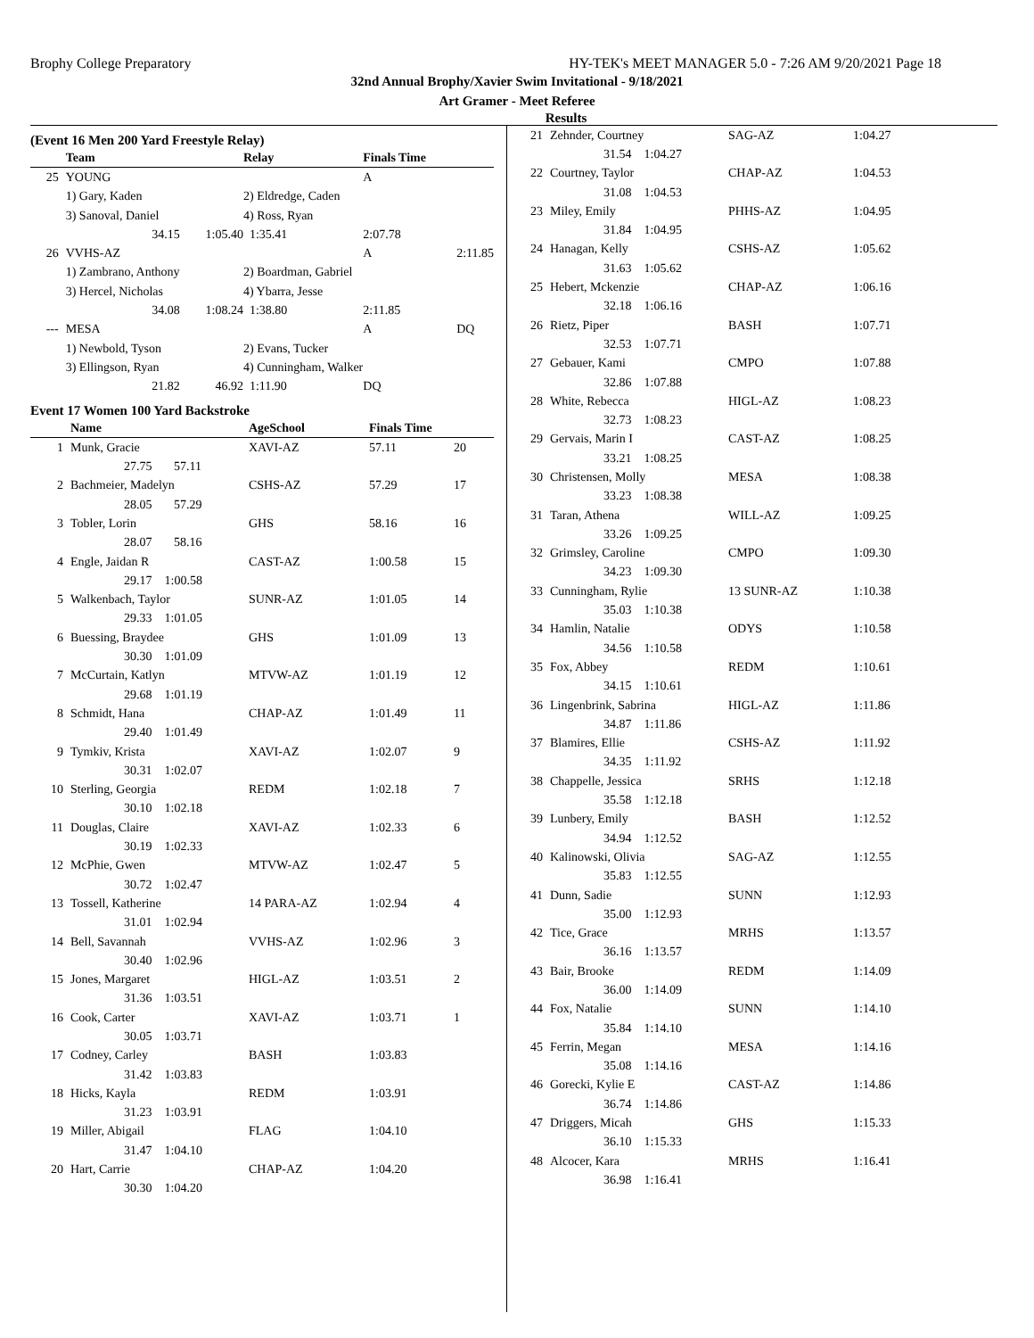Brophy College Preparatory HY-TEK's MEET MANAGER 5.0 - 7:26 AM 9/20/2021 Page 18
32nd Annual Brophy/Xavier Swim Invitational - 9/18/2021
Art Gramer - Meet Referee
Results
(Event 16 Men 200 Yard Freestyle Relay)
| | Team | | Relay | Finals Time | |
| --- | --- | --- | --- | --- | --- |
| 25 | YOUNG | | | A | |
| | 1) Gary, Kaden | | 2) Eldredge, Caden | | |
| | 3) Sanoval, Daniel | | 4) Ross, Ryan | | |
| | 34.15 | 1:05.40 | 1:35.41 | 2:07.78 | |
| 26 | VVHS-AZ | | | A | 2:11.85 |
| | 1) Zambrano, Anthony | | 2) Boardman, Gabriel | | |
| | 3) Hercel, Nicholas | | 4) Ybarra, Jesse | | |
| | 34.08 | 1:08.24 | 1:38.80 | 2:11.85 | |
| --- | MESA | | | A | DQ |
| | 1) Newbold, Tyson | | 2) Evans, Tucker | | |
| | 3) Ellingson, Ryan | | 4) Cunningham, Walker | | |
| | 21.82 | 46.92 | 1:11.90 | DQ | |
Event 17 Women 100 Yard Backstroke
| | Name | AgeSchool | Finals Time | |
| --- | --- | --- | --- | --- |
| 1 | Munk, Gracie | XAVI-AZ | 57.11 | 20 |
| | 27.75 57.11 | | | |
| 2 | Bachmeier, Madelyn | CSHS-AZ | 57.29 | 17 |
| | 28.05 57.29 | | | |
| 3 | Tobler, Lorin | GHS | 58.16 | 16 |
| | 28.07 58.16 | | | |
| 4 | Engle, Jaidan R | CAST-AZ | 1:00.58 | 15 |
| | 29.17 1:00.58 | | | |
| 5 | Walkenbach, Taylor | SUNR-AZ | 1:01.05 | 14 |
| | 29.33 1:01.05 | | | |
| 6 | Buessing, Braydee | GHS | 1:01.09 | 13 |
| | 30.30 1:01.09 | | | |
| 7 | McCurtain, Katlyn | MTVW-AZ | 1:01.19 | 12 |
| | 29.68 1:01.19 | | | |
| 8 | Schmidt, Hana | CHAP-AZ | 1:01.49 | 11 |
| | 29.40 1:01.49 | | | |
| 9 | Tymkiv, Krista | XAVI-AZ | 1:02.07 | 9 |
| | 30.31 1:02.07 | | | |
| 10 | Sterling, Georgia | REDM | 1:02.18 | 7 |
| | 30.10 1:02.18 | | | |
| 11 | Douglas, Claire | XAVI-AZ | 1:02.33 | 6 |
| | 30.19 1:02.33 | | | |
| 12 | McPhie, Gwen | MTVW-AZ | 1:02.47 | 5 |
| | 30.72 1:02.47 | | | |
| 13 | Tossell, Katherine | 14 PARA-AZ | 1:02.94 | 4 |
| | 31.01 1:02.94 | | | |
| 14 | Bell, Savannah | VVHS-AZ | 1:02.96 | 3 |
| | 30.40 1:02.96 | | | |
| 15 | Jones, Margaret | HIGL-AZ | 1:03.51 | 2 |
| | 31.36 1:03.51 | | | |
| 16 | Cook, Carter | XAVI-AZ | 1:03.71 | 1 |
| | 30.05 1:03.71 | | | |
| 17 | Codney, Carley | BASH | 1:03.83 | |
| | 31.42 1:03.83 | | | |
| 18 | Hicks, Kayla | REDM | 1:03.91 | |
| | 31.23 1:03.91 | | | |
| 19 | Miller, Abigail | FLAG | 1:04.10 | |
| | 31.47 1:04.10 | | | |
| 20 | Hart, Carrie | CHAP-AZ | 1:04.20 | |
| | 30.30 1:04.20 | | | |
| 21 | Zehnder, Courtney | SAG-AZ | 1:04.27 |
| | 31.54 1:04.27 | | |
| 22 | Courtney, Taylor | CHAP-AZ | 1:04.53 |
| | 31.08 1:04.53 | | |
| 23 | Miley, Emily | PHHS-AZ | 1:04.95 |
| | 31.84 1:04.95 | | |
| 24 | Hanagan, Kelly | CSHS-AZ | 1:05.62 |
| | 31.63 1:05.62 | | |
| 25 | Hebert, Mckenzie | CHAP-AZ | 1:06.16 |
| | 32.18 1:06.16 | | |
| 26 | Rietz, Piper | BASH | 1:07.71 |
| | 32.53 1:07.71 | | |
| 27 | Gebauer, Kami | CMPO | 1:07.88 |
| | 32.86 1:07.88 | | |
| 28 | White, Rebecca | HIGL-AZ | 1:08.23 |
| | 32.73 1:08.23 | | |
| 29 | Gervais, Marin I | CAST-AZ | 1:08.25 |
| | 33.21 1:08.25 | | |
| 30 | Christensen, Molly | MESA | 1:08.38 |
| | 33.23 1:08.38 | | |
| 31 | Taran, Athena | WILL-AZ | 1:09.25 |
| | 33.26 1:09.25 | | |
| 32 | Grimsley, Caroline | CMPO | 1:09.30 |
| | 34.23 1:09.30 | | |
| 33 | Cunningham, Rylie | 13 SUNR-AZ | 1:10.38 |
| | 35.03 1:10.38 | | |
| 34 | Hamlin, Natalie | ODYS | 1:10.58 |
| | 34.56 1:10.58 | | |
| 35 | Fox, Abbey | REDM | 1:10.61 |
| | 34.15 1:10.61 | | |
| 36 | Lingenbrink, Sabrina | HIGL-AZ | 1:11.86 |
| | 34.87 1:11.86 | | |
| 37 | Blamires, Ellie | CSHS-AZ | 1:11.92 |
| | 34.35 1:11.92 | | |
| 38 | Chappelle, Jessica | SRHS | 1:12.18 |
| | 35.58 1:12.18 | | |
| 39 | Lunbery, Emily | BASH | 1:12.52 |
| | 34.94 1:12.52 | | |
| 40 | Kalinowski, Olivia | SAG-AZ | 1:12.55 |
| | 35.83 1:12.55 | | |
| 41 | Dunn, Sadie | SUNN | 1:12.93 |
| | 35.00 1:12.93 | | |
| 42 | Tice, Grace | MRHS | 1:13.57 |
| | 36.16 1:13.57 | | |
| 43 | Bair, Brooke | REDM | 1:14.09 |
| | 36.00 1:14.09 | | |
| 44 | Fox, Natalie | SUNN | 1:14.10 |
| | 35.84 1:14.10 | | |
| 45 | Ferrin, Megan | MESA | 1:14.16 |
| | 35.08 1:14.16 | | |
| 46 | Gorecki, Kylie E | CAST-AZ | 1:14.86 |
| | 36.74 1:14.86 | | |
| 47 | Driggers, Micah | GHS | 1:15.33 |
| | 36.10 1:15.33 | | |
| 48 | Alcocer, Kara | MRHS | 1:16.41 |
| | 36.98 1:16.41 | | |